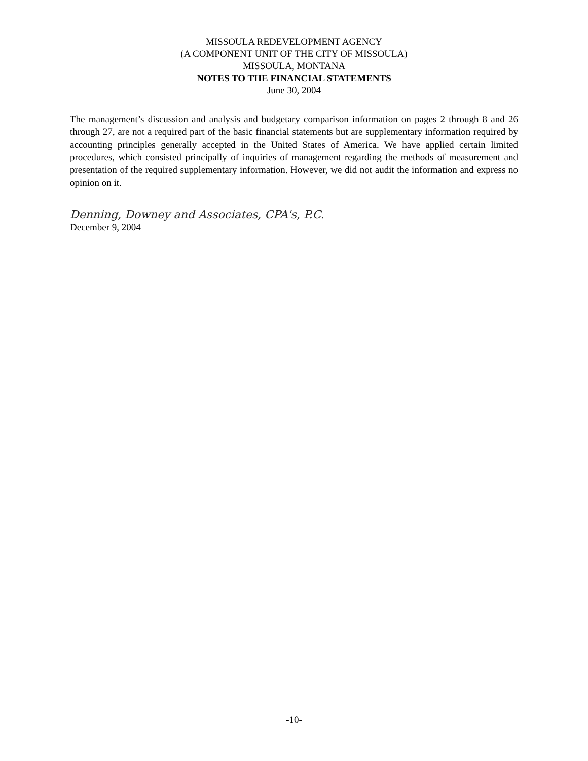MISSOULA REDEVELOPMENT AGENCY
(A COMPONENT UNIT OF THE CITY OF MISSOULA)
MISSOULA, MONTANA
NOTES TO THE FINANCIAL STATEMENTS
June 30, 2004
The management’s discussion and analysis and budgetary comparison information on pages 2 through 8 and 26 through 27, are not a required part of the basic financial statements but are supplementary information required by accounting principles generally accepted in the United States of America. We have applied certain limited procedures, which consisted principally of inquiries of management regarding the methods of measurement and presentation of the required supplementary information. However, we did not audit the information and express no opinion on it.
Denning, Downey and Associates, CPA's, P.C.
December 9, 2004
-10-